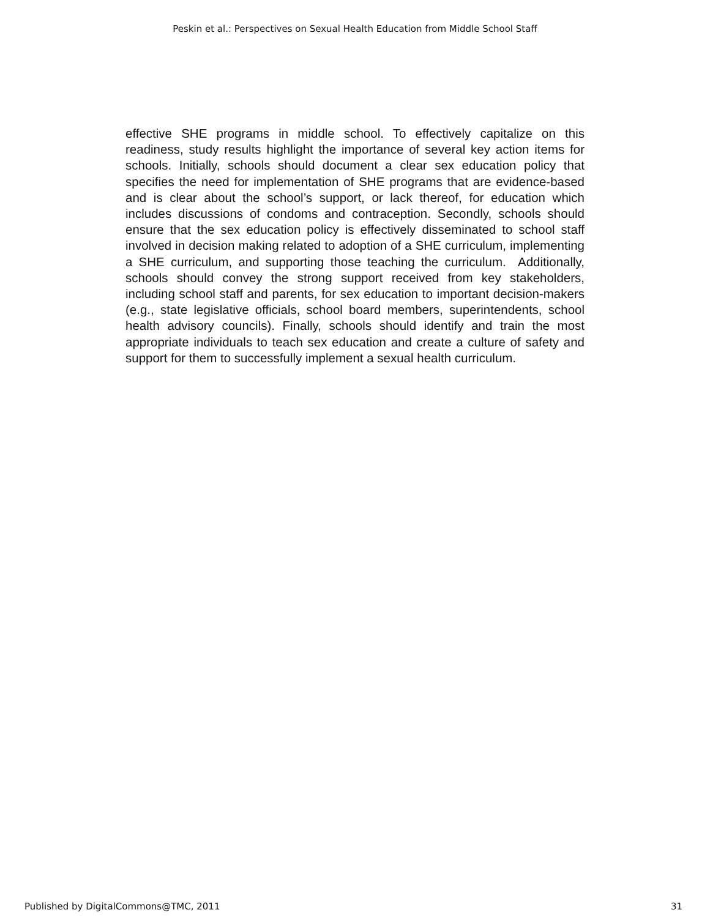Peskin et al.: Perspectives on Sexual Health Education from Middle School Staff
effective SHE programs in middle school. To effectively capitalize on this readiness, study results highlight the importance of several key action items for schools. Initially, schools should document a clear sex education policy that specifies the need for implementation of SHE programs that are evidence-based and is clear about the school’s support, or lack thereof, for education which includes discussions of condoms and contraception. Secondly, schools should ensure that the sex education policy is effectively disseminated to school staff involved in decision making related to adoption of a SHE curriculum, implementing a SHE curriculum, and supporting those teaching the curriculum. Additionally, schools should convey the strong support received from key stakeholders, including school staff and parents, for sex education to important decision-makers (e.g., state legislative officials, school board members, superintendents, school health advisory councils). Finally, schools should identify and train the most appropriate individuals to teach sex education and create a culture of safety and support for them to successfully implement a sexual health curriculum.
Published by DigitalCommons@TMC, 2011
31